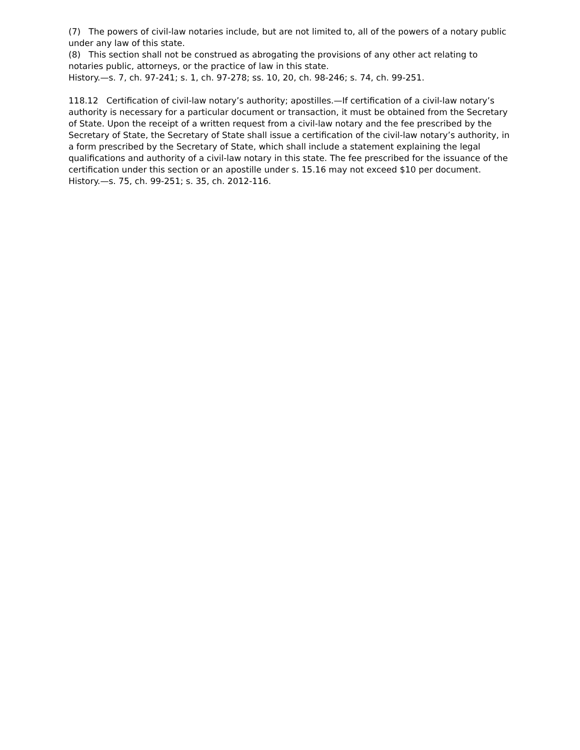(7) The powers of civil-law notaries include, but are not limited to, all of the powers of a notary public under any law of this state.
(8) This section shall not be construed as abrogating the provisions of any other act relating to notaries public, attorneys, or the practice of law in this state.
History.—s. 7, ch. 97-241; s. 1, ch. 97-278; ss. 10, 20, ch. 98-246; s. 74, ch. 99-251.
118.12 Certification of civil-law notary’s authority; apostilles.—If certification of a civil-law notary’s authority is necessary for a particular document or transaction, it must be obtained from the Secretary of State. Upon the receipt of a written request from a civil-law notary and the fee prescribed by the Secretary of State, the Secretary of State shall issue a certification of the civil-law notary’s authority, in a form prescribed by the Secretary of State, which shall include a statement explaining the legal qualifications and authority of a civil-law notary in this state. The fee prescribed for the issuance of the certification under this section or an apostille under s. 15.16 may not exceed $10 per document.
History.—s. 75, ch. 99-251; s. 35, ch. 2012-116.